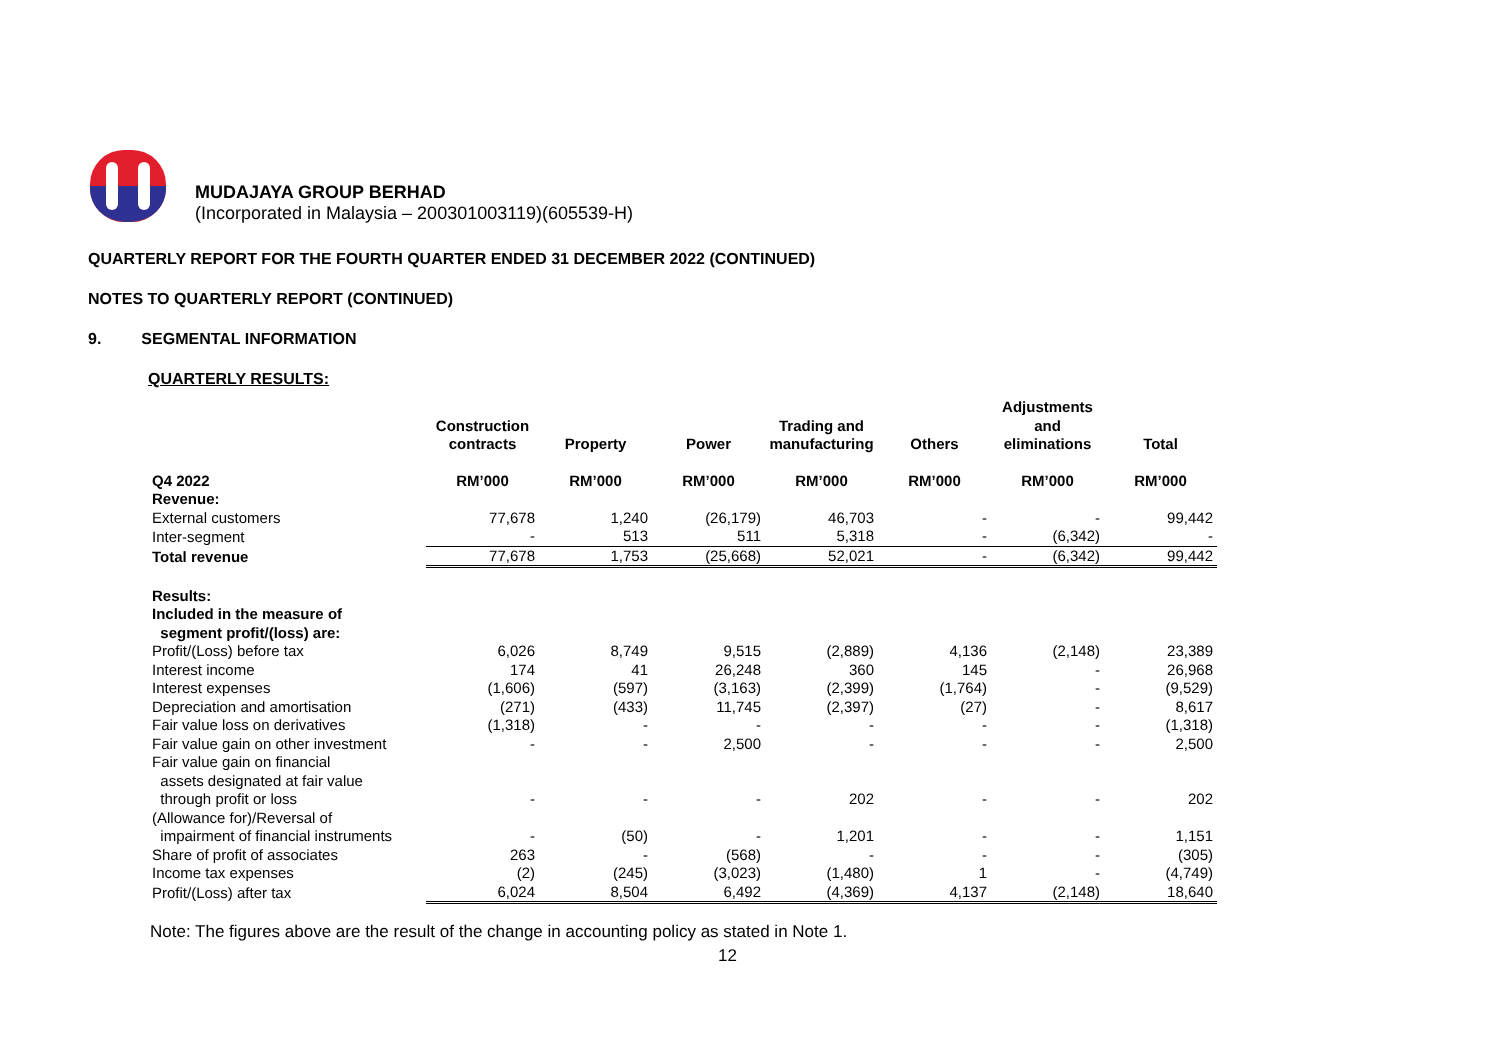MUDAJAYA GROUP BERHAD
(Incorporated in Malaysia – 200301003119)(605539-H)
QUARTERLY REPORT FOR THE FOURTH QUARTER ENDED 31 DECEMBER 2022 (CONTINUED)
NOTES TO QUARTERLY REPORT (CONTINUED)
9. SEGMENTAL INFORMATION
QUARTERLY RESULTS:
| | Construction contracts | Property | Power | Trading and manufacturing | Others | Adjustments and eliminations | Total |
| --- | --- | --- | --- | --- | --- | --- | --- |
| Q4 2022 | RM’000 | RM’000 | RM’000 | RM’000 | RM’000 | RM’000 | RM’000 |
| Revenue: | | | | | | | |
| External customers | 77,678 | 1,240 | (26,179) | 46,703 | - | - | 99,442 |
| Inter-segment | - | 513 | 511 | 5,318 | - | (6,342) | - |
| Total revenue | 77,678 | 1,753 | (25,668) | 52,021 | - | (6,342) | 99,442 |
| Results: Included in the measure of segment profit/(loss) are: | | | | | | | |
| Profit/(Loss) before tax | 6,026 | 8,749 | 9,515 | (2,889) | 4,136 | (2,148) | 23,389 |
| Interest income | 174 | 41 | 26,248 | 360 | 145 | - | 26,968 |
| Interest expenses | (1,606) | (597) | (3,163) | (2,399) | (1,764) | - | (9,529) |
| Depreciation and amortisation | (271) | (433) | 11,745 | (2,397) | (27) | - | 8,617 |
| Fair value loss on derivatives | (1,318) | - | - | - | - | - | (1,318) |
| Fair value gain on other investment | - | - | 2,500 | - | - | - | 2,500 |
| Fair value gain on financial assets designated at fair value through profit or loss | - | - | - | 202 | - | - | 202 |
| (Allowance for)/Reversal of impairment of financial instruments | - | (50) | - | 1,201 | - | - | 1,151 |
| Share of profit of associates | 263 | - | (568) | - | - | - | (305) |
| Income tax expenses | (2) | (245) | (3,023) | (1,480) | 1 | - | (4,749) |
| Profit/(Loss) after tax | 6,024 | 8,504 | 6,492 | (4,369) | 4,137 | (2,148) | 18,640 |
Note: The figures above are the result of the change in accounting policy as stated in Note 1.
12